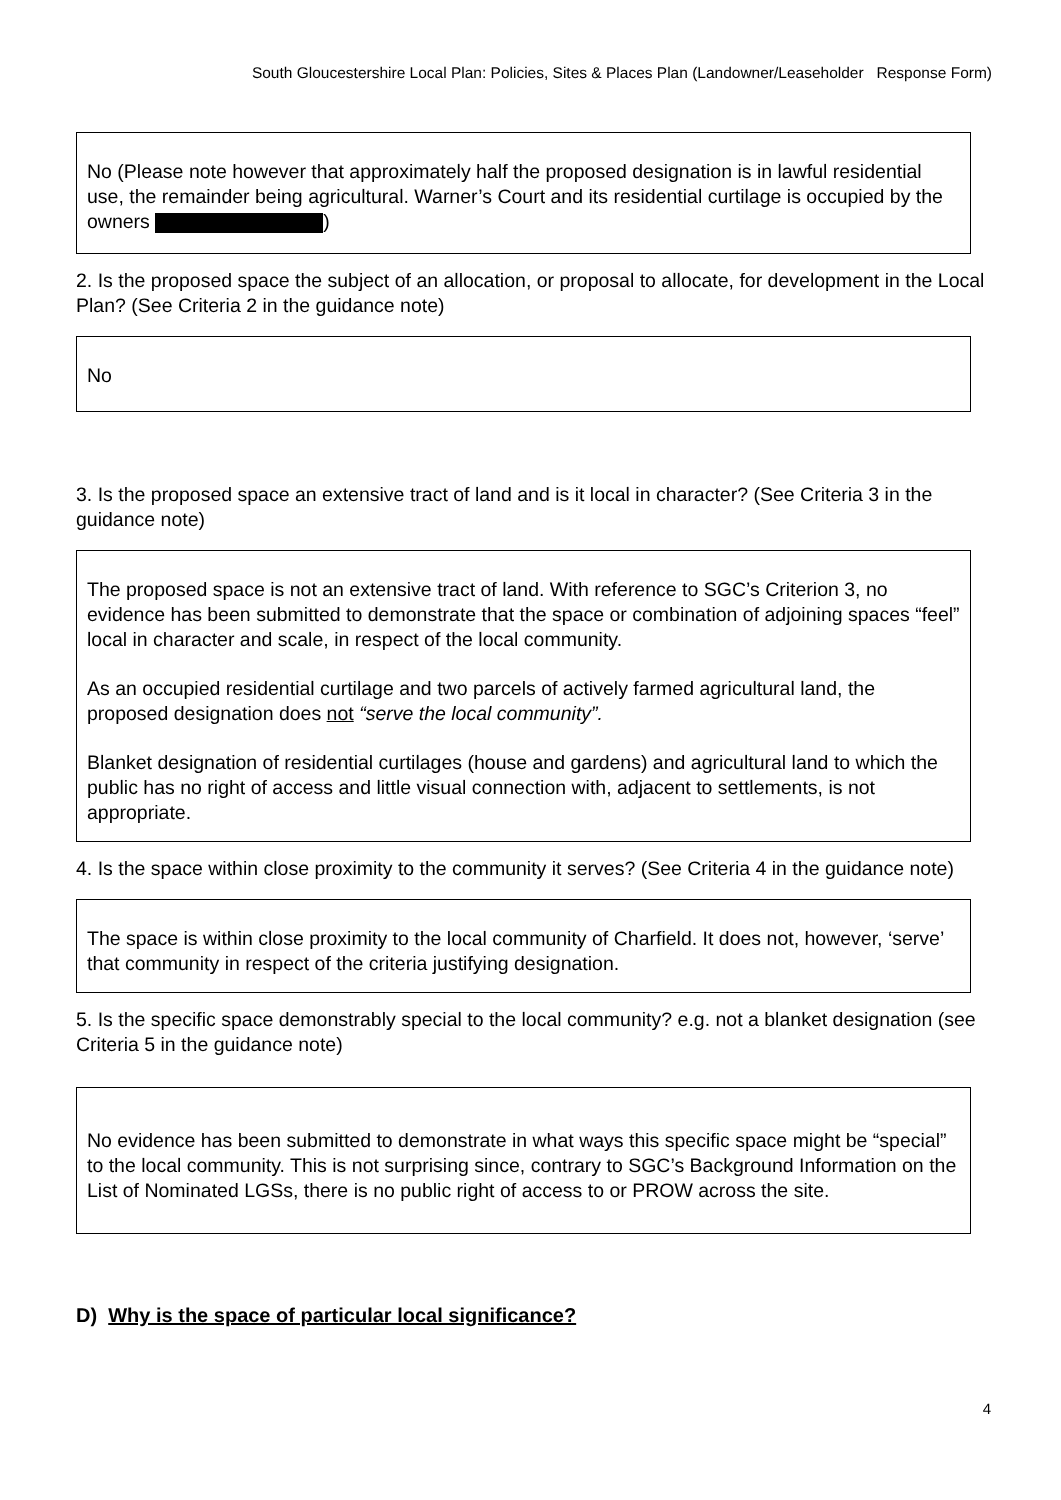South Gloucestershire Local Plan: Policies, Sites & Places Plan (Landowner/Leaseholder Response Form)
No (Please note however that approximately half the proposed designation is in lawful residential use, the remainder being agricultural. Warner’s Court and its residential curtilage is occupied by the owners )
2. Is the proposed space the subject of an allocation, or proposal to allocate, for development in the Local Plan? (See Criteria 2 in the guidance note)
No
3. Is the proposed space an extensive tract of land and is it local in character? (See Criteria 3 in the guidance note)
The proposed space is not an extensive tract of land. With reference to SGC’s Criterion 3, no evidence has been submitted to demonstrate that the space or combination of adjoining spaces “feel” local in character and scale, in respect of the local community.
As an occupied residential curtilage and two parcels of actively farmed agricultural land, the proposed designation does not “serve the local community”.
Blanket designation of residential curtilages (house and gardens) and agricultural land to which the public has no right of access and little visual connection with, adjacent to settlements, is not appropriate.
4. Is the space within close proximity to the community it serves? (See Criteria 4 in the guidance note)
The space is within close proximity to the local community of Charfield. It does not, however, ‘serve’ that community in respect of the criteria justifying designation.
5. Is the specific space demonstrably special to the local community? e.g. not a blanket designation (see Criteria 5 in the guidance note)
No evidence has been submitted to demonstrate in what ways this specific space might be “special” to the local community. This is not surprising since, contrary to SGC’s Background Information on the List of Nominated LGSs, there is no public right of access to or PROW across the site.
D) Why is the space of particular local significance?
4